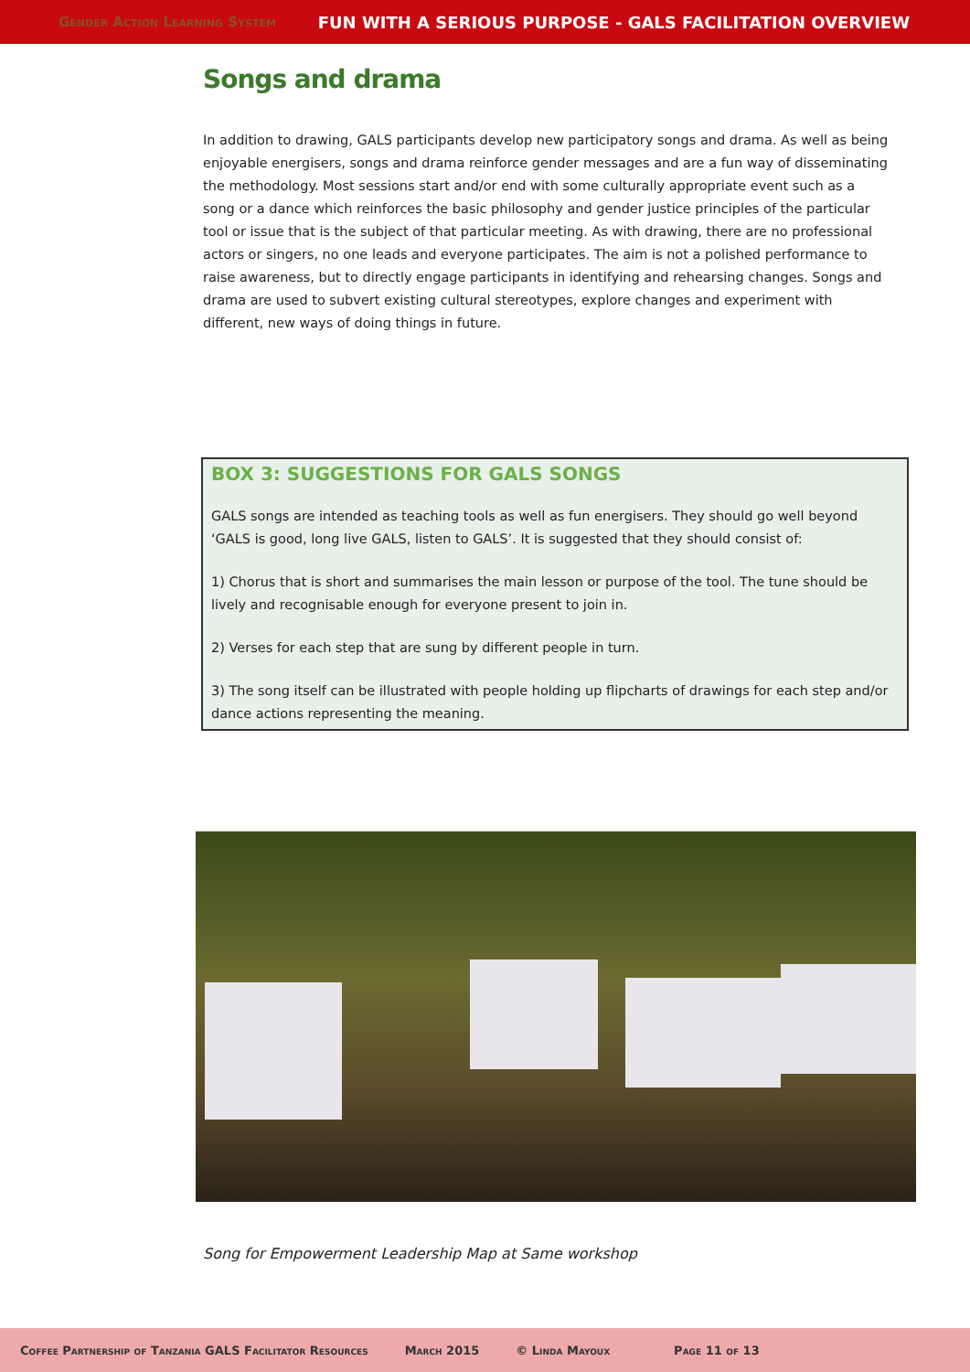Gender Action Learning System FUN WITH A SERIOUS PURPOSE - GALS FACILITATION OVERVIEW
Songs and drama
In addition to drawing, GALS participants develop new participatory songs and drama. As well as being enjoyable energisers, songs and drama reinforce gender messages and are a fun way of disseminating the methodology. Most sessions start and/or end with some culturally appropriate event such as a song or a dance which reinforces the basic philosophy and gender justice principles of the particular tool or issue that is the subject of that particular meeting. As with drawing, there are no professional actors or singers, no one leads and everyone participates. The aim is not a polished performance to raise awareness, but to directly engage participants in identifying and rehearsing changes. Songs and drama are used to subvert existing cultural stereotypes, explore changes and experiment with different, new ways of doing things in future.
BOX 3: SUGGESTIONS FOR GALS SONGS
GALS songs are intended as teaching tools as well as fun energisers. They should go well beyond ‘GALS is good, long live GALS, listen to GALS’. It is suggested that they should consist of:
1) Chorus that is short and summarises the main lesson or purpose of the tool. The tune should be lively and recognisable enough for everyone present to join in.
2) Verses for each step that are sung by different people in turn.
3) The song itself can be illustrated with people holding up flipcharts of drawings for each step and/or dance actions representing the meaning.
Song for Empowerment Leadership Map at Same workshop
Coffee Partnership of Tanzania GALS Facilitator Resources March 2015 © Linda Mayoux Page 11 of 13